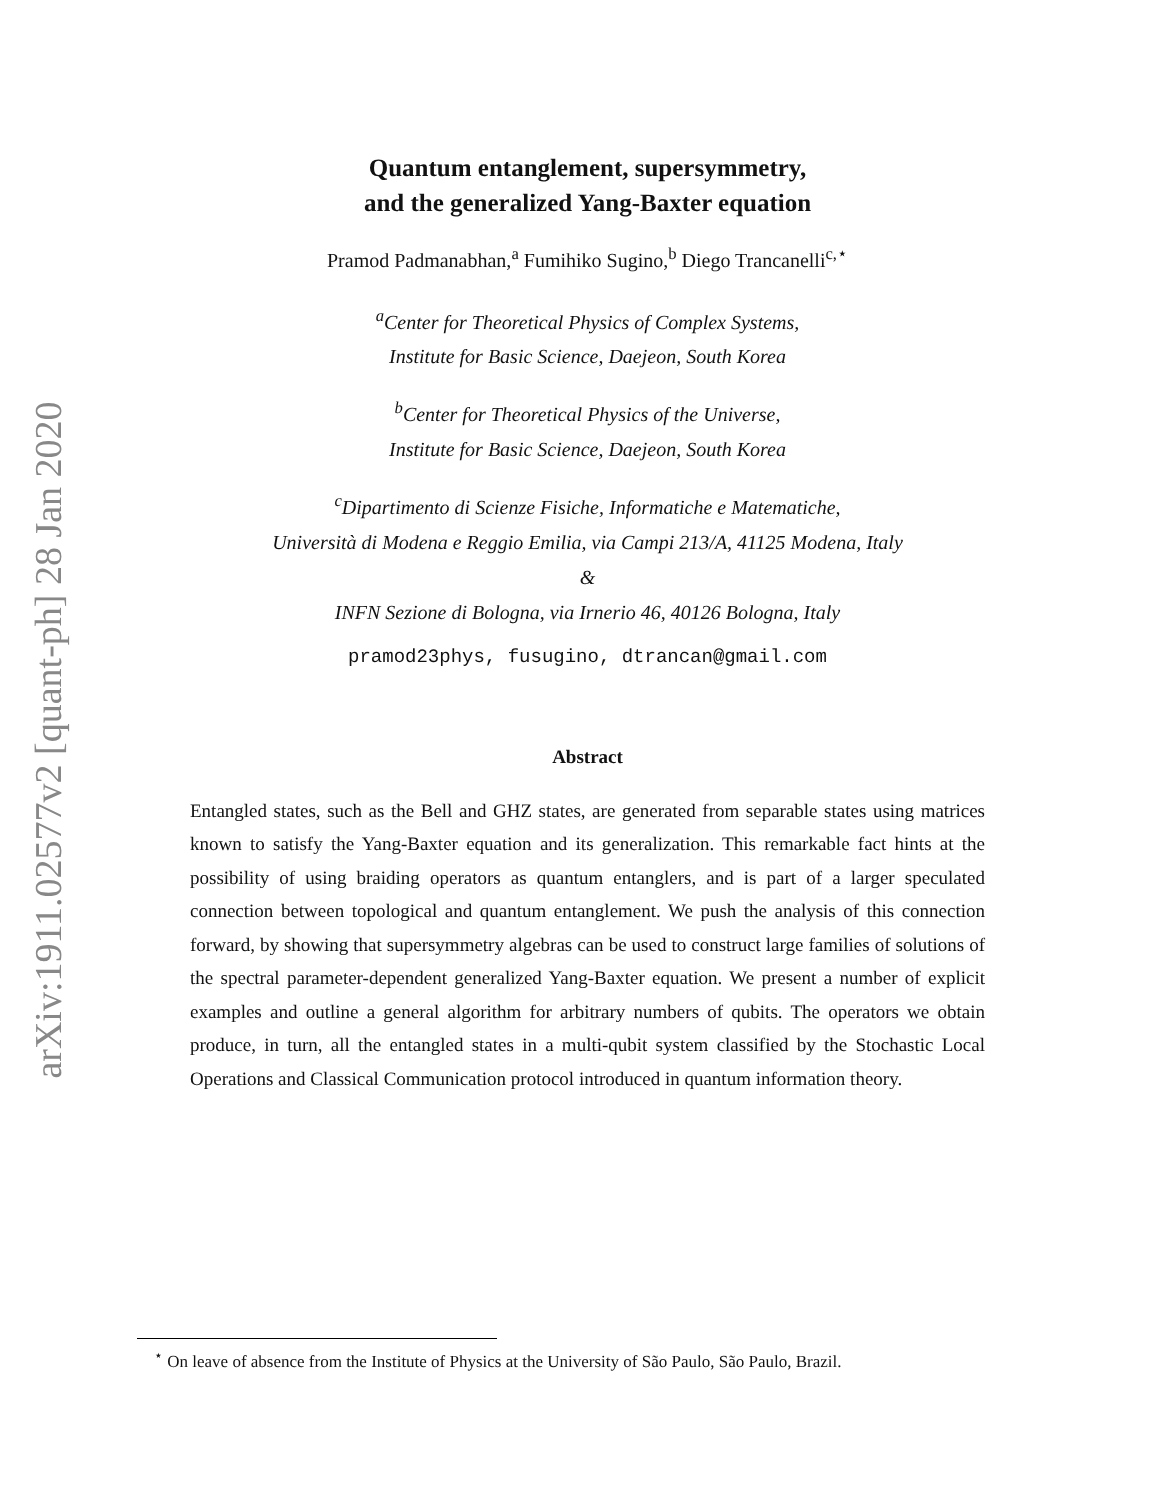arXiv:1911.02577v2 [quant-ph] 28 Jan 2020
Quantum entanglement, supersymmetry,
and the generalized Yang-Baxter equation
Pramod Padmanabhan,<sup>a</sup> Fumihiko Sugino,<sup>b</sup> Diego Trancanelli<sup>c,⋆</sup>
<sup>a</sup> Center for Theoretical Physics of Complex Systems,
Institute for Basic Science, Daejeon, South Korea
<sup>b</sup> Center for Theoretical Physics of the Universe,
Institute for Basic Science, Daejeon, South Korea
<sup>c</sup> Dipartimento di Scienze Fisiche, Informatiche e Matematiche,
Università di Modena e Reggio Emilia, via Campi 213/A, 41125 Modena, Italy
&
INFN Sezione di Bologna, via Irnerio 46, 40126 Bologna, Italy
pramod23phys, fusugino, dtrancan@gmail.com
Abstract
Entangled states, such as the Bell and GHZ states, are generated from separable states using matrices known to satisfy the Yang-Baxter equation and its generalization. This remarkable fact hints at the possibility of using braiding operators as quantum entanglers, and is part of a larger speculated connection between topological and quantum entanglement. We push the analysis of this connection forward, by showing that supersymmetry algebras can be used to construct large families of solutions of the spectral parameter-dependent generalized Yang-Baxter equation. We present a number of explicit examples and outline a general algorithm for arbitrary numbers of qubits. The operators we obtain produce, in turn, all the entangled states in a multi-qubit system classified by the Stochastic Local Operations and Classical Communication protocol introduced in quantum information theory.
<sup>⋆</sup> On leave of absence from the Institute of Physics at the University of São Paulo, São Paulo, Brazil.